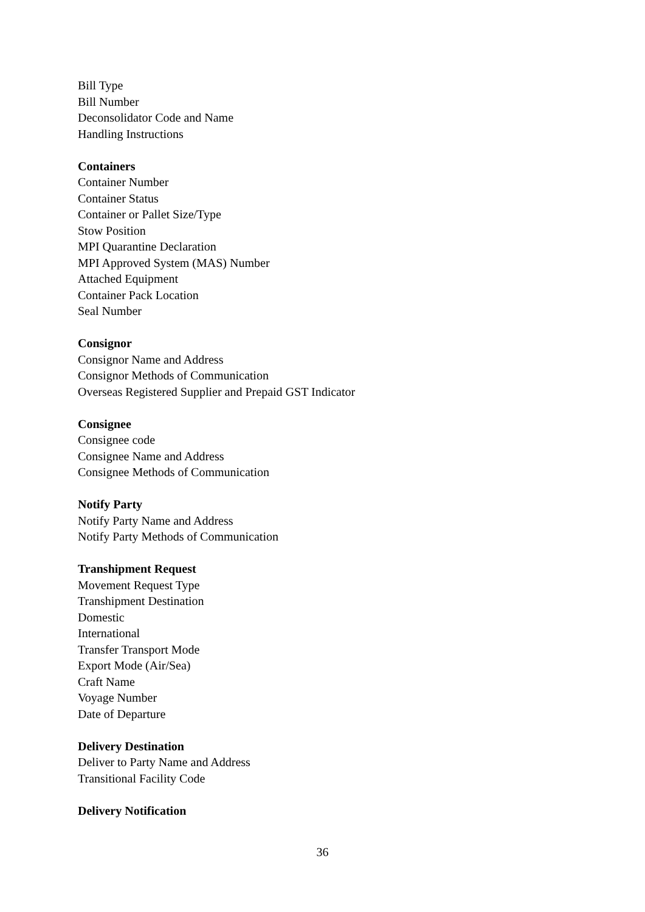Bill Type
Bill Number
Deconsolidator Code and Name
Handling Instructions
Containers
Container Number
Container Status
Container or Pallet Size/Type
Stow Position
MPI Quarantine Declaration
MPI Approved System (MAS) Number
Attached Equipment
Container Pack Location
Seal Number
Consignor
Consignor Name and Address
Consignor Methods of Communication
Overseas Registered Supplier and Prepaid GST Indicator
Consignee
Consignee code
Consignee Name and Address
Consignee Methods of Communication
Notify Party
Notify Party Name and Address
Notify Party Methods of Communication
Transhipment Request
Movement Request Type
Transhipment Destination
Domestic
International
Transfer Transport Mode
Export Mode (Air/Sea)
Craft Name
Voyage Number
Date of Departure
Delivery Destination
Deliver to Party Name and Address
Transitional Facility Code
Delivery Notification
36